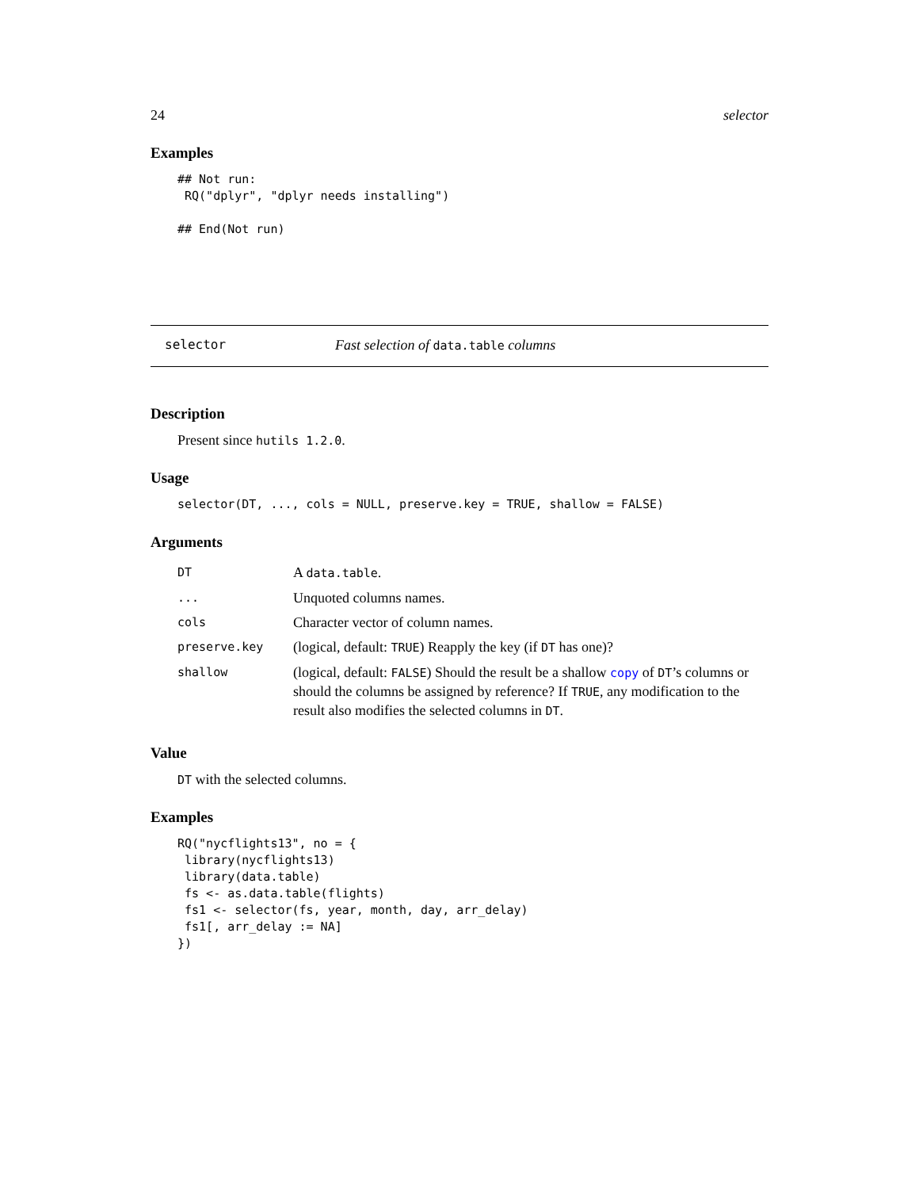24 selector
Examples
## Not run:
 RQ("dplyr", "dplyr needs installing")

## End(Not run)
selector Fast selection of data.table columns
Description
Present since hutils 1.2.0.
Usage
selector(DT, ..., cols = NULL, preserve.key = TRUE, shallow = FALSE)
Arguments
| DT | A data.table . |
| ... | Unquoted columns names. |
| cols | Character vector of column names. |
| preserve.key | (logical, default: TRUE ) Reapply the key (if DT has one)? |
| shallow | (logical, default: FALSE ) Should the result be a shallow copy of DT ’s columns or should the columns be assigned by reference? If TRUE , any modification to the result also modifies the selected columns in DT . |
Value
DT with the selected columns.
Examples
RQ("nycflights13", no = {
 library(nycflights13)
 library(data.table)
 fs <- as.data.table(flights)
 fs1 <- selector(fs, year, month, day, arr_delay)
 fs1[, arr_delay := NA]
})